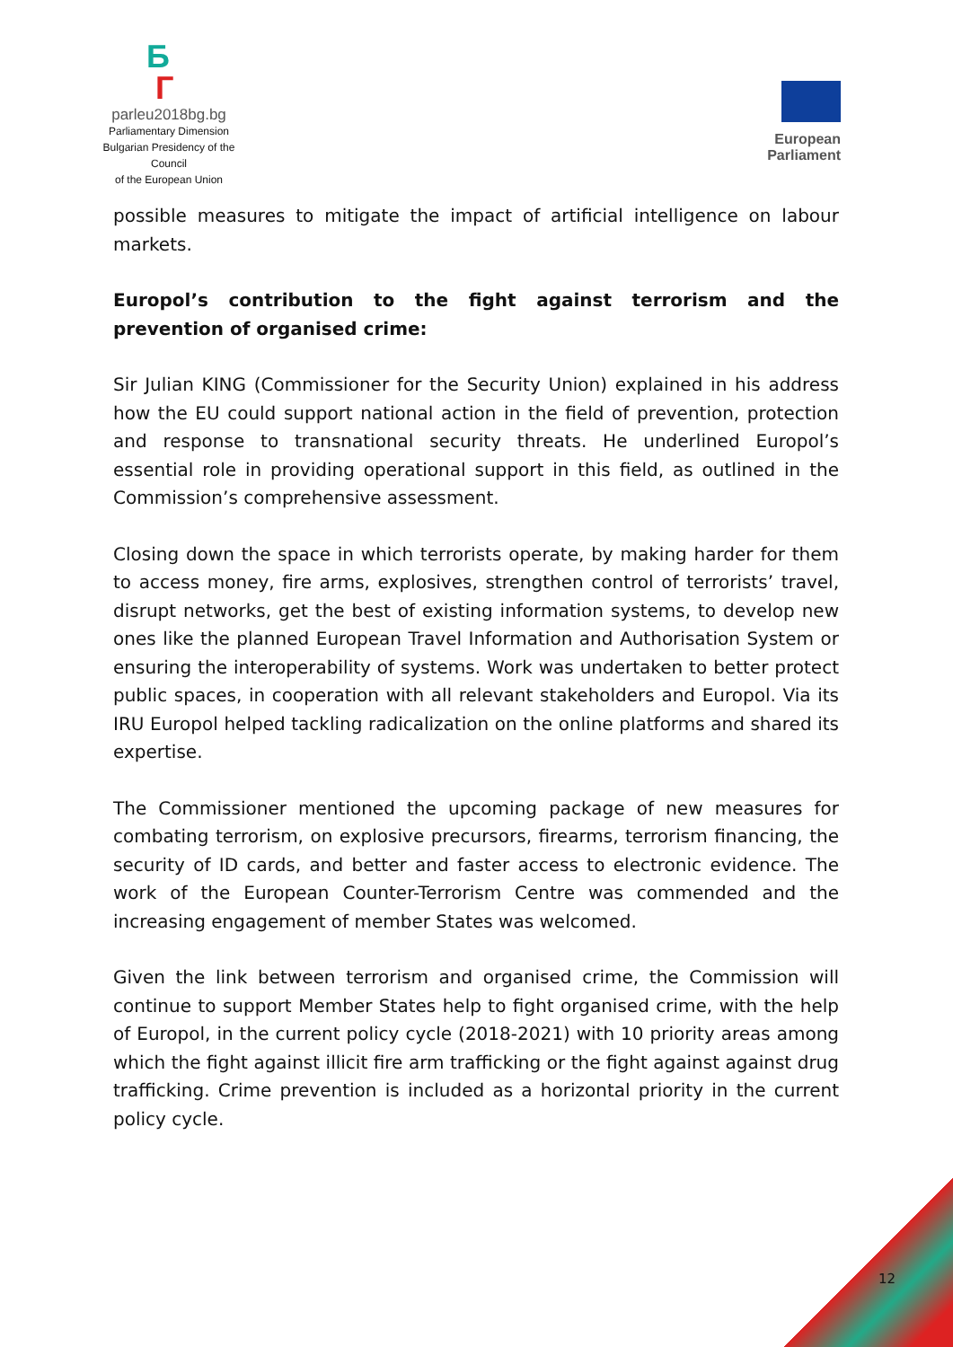Б
Г
parleu2018bg.bg
Parliamentary Dimension
Bulgarian Presidency of the Council
of the European Union
European Parliament
possible measures to mitigate the impact of artificial intelligence on labour markets.
Europol’s contribution to the fight against terrorism and the prevention of organised crime:
Sir Julian KING (Commissioner for the Security Union) explained in his address how the EU could support national action in the field of prevention, protection and response to transnational security threats. He underlined Europol’s essential role in providing operational support in this field, as outlined in the Commission’s comprehensive assessment.
Closing down the space in which terrorists operate, by making harder for them to access money, fire arms, explosives, strengthen control of terrorists’ travel, disrupt networks, get the best of existing information systems, to develop new ones like the planned European Travel Information and Authorisation System or ensuring the interoperability of systems. Work was undertaken to better protect public spaces, in cooperation with all relevant stakeholders and Europol. Via its IRU Europol helped tackling radicalization on the online platforms and shared its expertise.
The Commissioner mentioned the upcoming package of new measures for combating terrorism, on explosive precursors, firearms, terrorism financing, the security of ID cards, and better and faster access to electronic evidence. The work of the European Counter-Terrorism Centre was commended and the increasing engagement of member States was welcomed.
Given the link between terrorism and organised crime, the Commission will continue to support Member States help to fight organised crime, with the help of Europol, in the current policy cycle (2018-2021) with 10 priority areas among which the fight against illicit fire arm trafficking or the fight against against drug trafficking. Crime prevention is included as a horizontal priority in the current policy cycle.
12